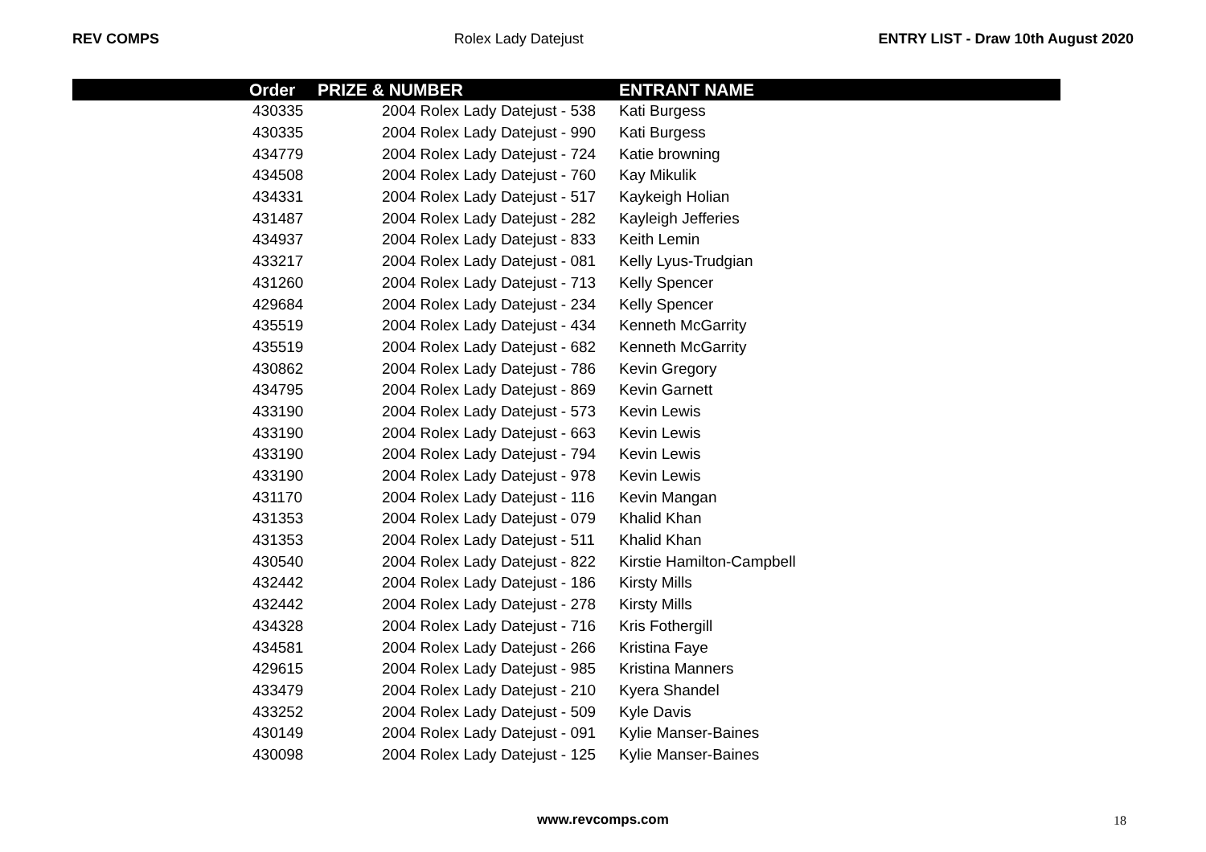REV COMPS Rolex Lady Datejust ENTRY LIST - Draw 10th August 2020
| Order | PRIZE & NUMBER | ENTRANT NAME |
| --- | --- | --- |
| 430335 | 2004 Rolex Lady Datejust - 538 | Kati Burgess |
| 430335 | 2004 Rolex Lady Datejust - 990 | Kati Burgess |
| 434779 | 2004 Rolex Lady Datejust - 724 | Katie browning |
| 434508 | 2004 Rolex Lady Datejust - 760 | Kay Mikulik |
| 434331 | 2004 Rolex Lady Datejust - 517 | Kaykeigh Holian |
| 431487 | 2004 Rolex Lady Datejust - 282 | Kayleigh Jefferies |
| 434937 | 2004 Rolex Lady Datejust - 833 | Keith Lemin |
| 433217 | 2004 Rolex Lady Datejust - 081 | Kelly Lyus-Trudgian |
| 431260 | 2004 Rolex Lady Datejust - 713 | Kelly Spencer |
| 429684 | 2004 Rolex Lady Datejust - 234 | Kelly Spencer |
| 435519 | 2004 Rolex Lady Datejust - 434 | Kenneth McGarrity |
| 435519 | 2004 Rolex Lady Datejust - 682 | Kenneth McGarrity |
| 430862 | 2004 Rolex Lady Datejust - 786 | Kevin Gregory |
| 434795 | 2004 Rolex Lady Datejust - 869 | Kevin Garnett |
| 433190 | 2004 Rolex Lady Datejust - 573 | Kevin Lewis |
| 433190 | 2004 Rolex Lady Datejust - 663 | Kevin Lewis |
| 433190 | 2004 Rolex Lady Datejust - 794 | Kevin Lewis |
| 433190 | 2004 Rolex Lady Datejust - 978 | Kevin Lewis |
| 431170 | 2004 Rolex Lady Datejust - 116 | Kevin Mangan |
| 431353 | 2004 Rolex Lady Datejust - 079 | Khalid Khan |
| 431353 | 2004 Rolex Lady Datejust - 511 | Khalid Khan |
| 430540 | 2004 Rolex Lady Datejust - 822 | Kirstie Hamilton-Campbell |
| 432442 | 2004 Rolex Lady Datejust - 186 | Kirsty Mills |
| 432442 | 2004 Rolex Lady Datejust - 278 | Kirsty Mills |
| 434328 | 2004 Rolex Lady Datejust - 716 | Kris Fothergill |
| 434581 | 2004 Rolex Lady Datejust - 266 | Kristina Faye |
| 429615 | 2004 Rolex Lady Datejust - 985 | Kristina Manners |
| 433479 | 2004 Rolex Lady Datejust - 210 | Kyera Shandel |
| 433252 | 2004 Rolex Lady Datejust - 509 | Kyle Davis |
| 430149 | 2004 Rolex Lady Datejust - 091 | Kylie Manser-Baines |
| 430098 | 2004 Rolex Lady Datejust - 125 | Kylie Manser-Baines |
www.revcomps.com 18